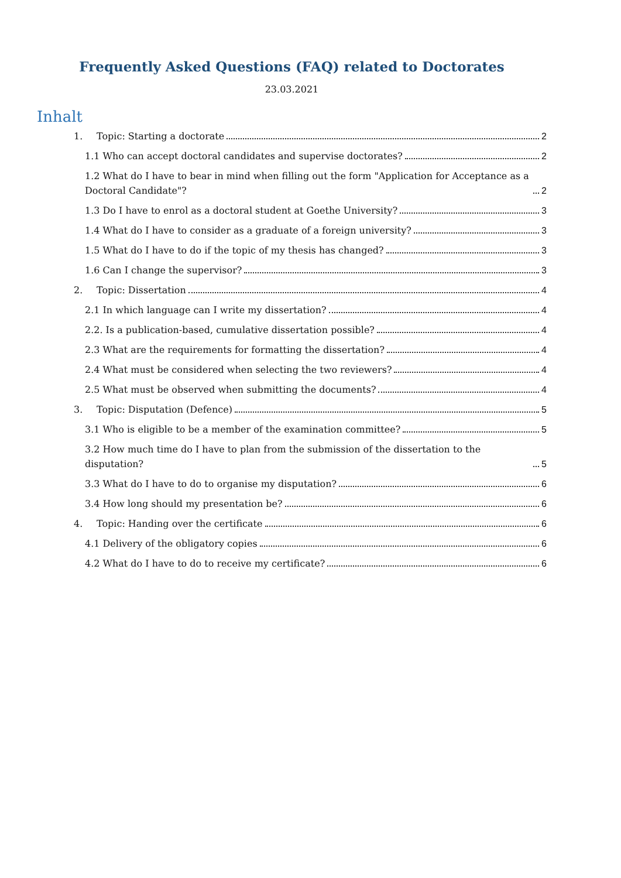Frequently Asked Questions (FAQ) related to Doctorates
23.03.2021
Inhalt
1. Topic: Starting a doctorate 2
1.1 Who can accept doctoral candidates and supervise doctorates? 2
1.2 What do I have to bear in mind when filling out the form "Application for Acceptance as a Doctoral Candidate"? 2
1.3 Do I have to enrol as a doctoral student at Goethe University? 3
1.4 What do I have to consider as a graduate of a foreign university? 3
1.5 What do I have to do if the topic of my thesis has changed? 3
1.6 Can I change the supervisor? 3
2. Topic: Dissertation 4
2.1 In which language can I write my dissertation? 4
2.2. Is a publication-based, cumulative dissertation possible? 4
2.3 What are the requirements for formatting the dissertation? 4
2.4 What must be considered when selecting the two reviewers? 4
2.5 What must be observed when submitting the documents? 4
3. Topic: Disputation (Defence) 5
3.1 Who is eligible to be a member of the examination committee? 5
3.2 How much time do I have to plan from the submission of the dissertation to the disputation? 5
3.3 What do I have to do to organise my disputation? 6
3.4 How long should my presentation be? 6
4. Topic: Handing over the certificate 6
4.1 Delivery of the obligatory copies 6
4.2 What do I have to do to receive my certificate? 6